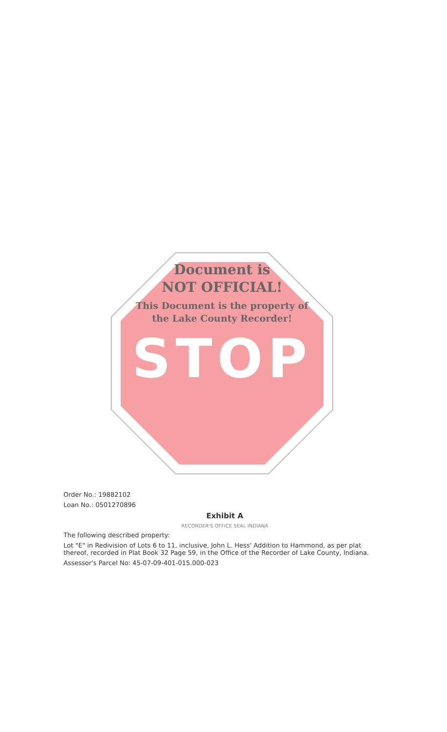Document is
NOT OFFICIAL!
This Document is the property of
the Lake County Recorder!
STOP
Order No.: 19882102
Loan No.: 0501270896
Exhibit A
RECORDER'S OFFICE SEAL INDIANA
The following described property:
Lot "E" in Redivision of Lots 6 to 11, inclusive, John L. Hess' Addition to Hammond, as per plat thereof, recorded in Plat Book 32 Page 59, in the Office of the Recorder of Lake County, Indiana.
Assessor's Parcel No: 45-07-09-401-015.000-023